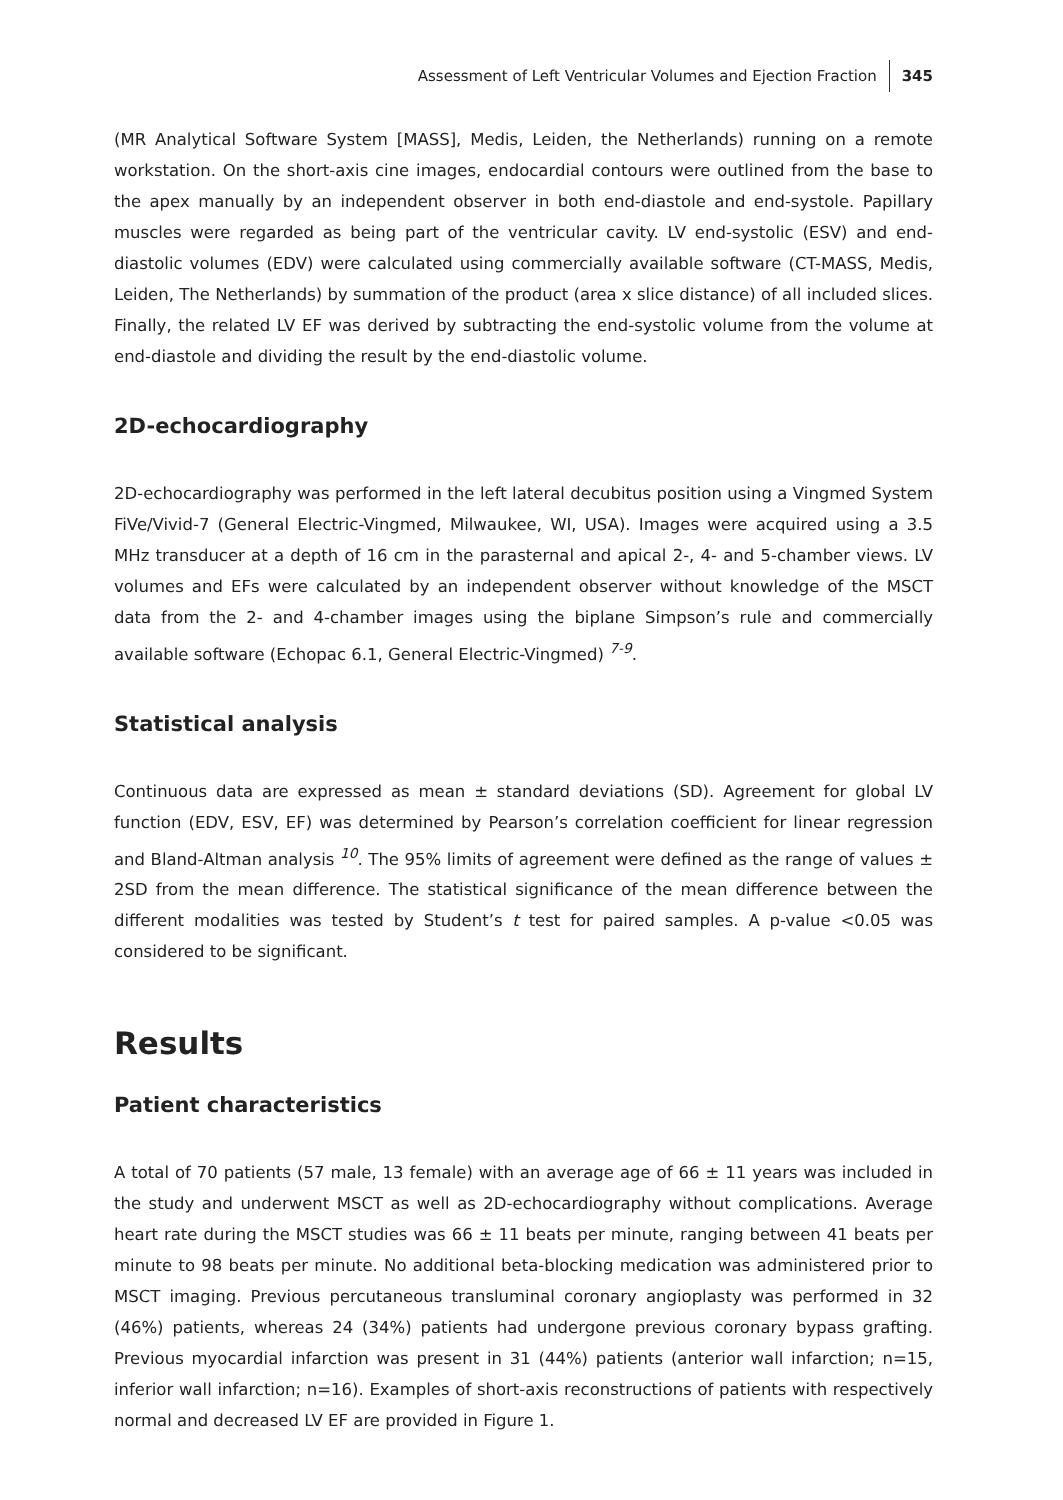Assessment of Left Ventricular Volumes and Ejection Fraction 345
(MR Analytical Software System [MASS], Medis, Leiden, the Netherlands) running on a remote workstation. On the short-axis cine images, endocardial contours were outlined from the base to the apex manually by an independent observer in both end-diastole and end-systole. Papillary muscles were regarded as being part of the ventricular cavity. LV end-systolic (ESV) and end-diastolic volumes (EDV) were calculated using commercially available software (CT-MASS, Medis, Leiden, The Netherlands) by summation of the product (area x slice distance) of all included slices. Finally, the related LV EF was derived by subtracting the end-systolic volume from the volume at end-diastole and dividing the result by the end-diastolic volume.
2D-echocardiography
2D-echocardiography was performed in the left lateral decubitus position using a Vingmed System FiVe/Vivid-7 (General Electric-Vingmed, Milwaukee, WI, USA). Images were acquired using a 3.5 MHz transducer at a depth of 16 cm in the parasternal and apical 2-, 4- and 5-chamber views. LV volumes and EFs were calculated by an independent observer without knowledge of the MSCT data from the 2- and 4-chamber images using the biplane Simpson’s rule and commercially available software (Echopac 6.1, General Electric-Vingmed) <sup>7-9</sup>.
Statistical analysis
Continuous data are expressed as mean ± standard deviations (SD). Agreement for global LV function (EDV, ESV, EF) was determined by Pearson’s correlation coefficient for linear regression and Bland-Altman analysis <sup>10</sup>. The 95% limits of agreement were defined as the range of values ± 2SD from the mean difference. The statistical significance of the mean difference between the different modalities was tested by Student’s t test for paired samples. A p-value <0.05 was considered to be significant.
Results
Patient characteristics
A total of 70 patients (57 male, 13 female) with an average age of 66 ± 11 years was included in the study and underwent MSCT as well as 2D-echocardiography without complications. Average heart rate during the MSCT studies was 66 ± 11 beats per minute, ranging between 41 beats per minute to 98 beats per minute. No additional beta-blocking medication was administered prior to MSCT imaging. Previous percutaneous transluminal coronary angioplasty was performed in 32 (46%) patients, whereas 24 (34%) patients had undergone previous coronary bypass grafting. Previous myocardial infarction was present in 31 (44%) patients (anterior wall infarction; n=15, inferior wall infarction; n=16). Examples of short-axis reconstructions of patients with respectively normal and decreased LV EF are provided in Figure 1.